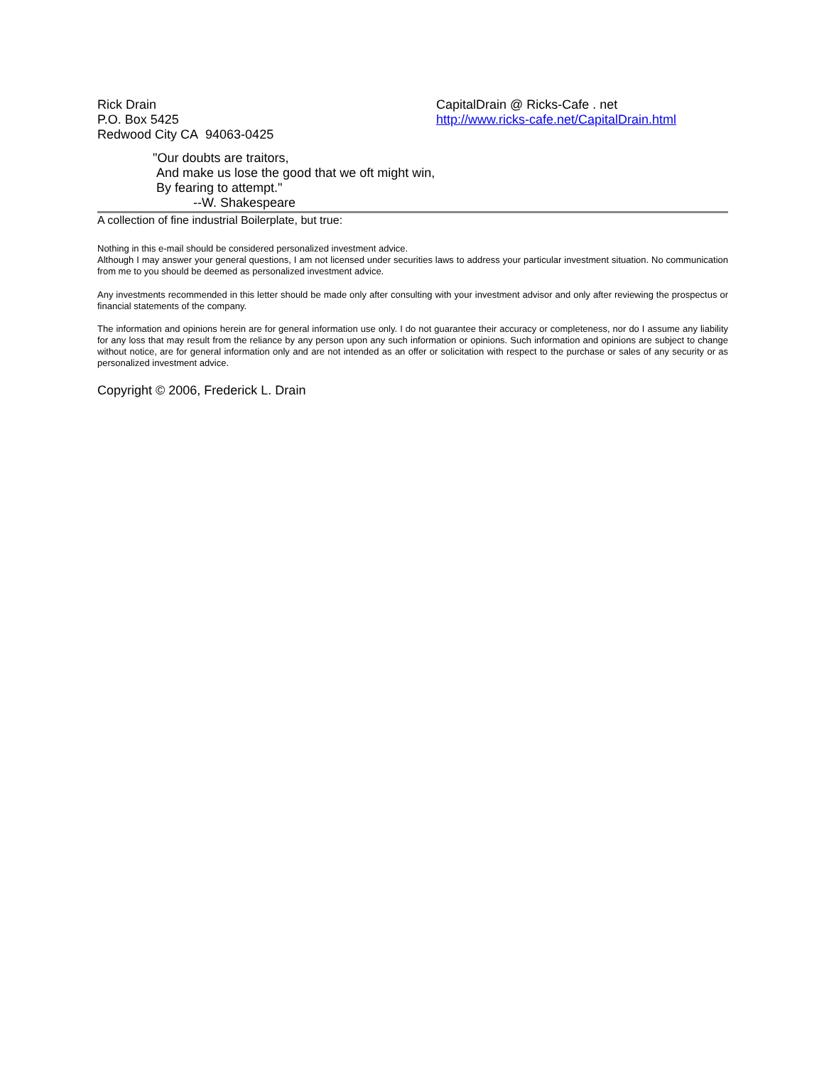Rick Drain
P.O. Box 5425
Redwood City CA 94063-0425
CapitalDrain @ Ricks-Cafe . net
http://www.ricks-cafe.net/CapitalDrain.html
"Our doubts are traitors,
And make us lose the good that we oft might win,
By fearing to attempt."
--W. Shakespeare
A collection of fine industrial Boilerplate, but true:
Nothing in this e-mail should be considered personalized investment advice.
Although I may answer your general questions, I am not licensed under securities laws to address your particular investment situation. No communication from me to you should be deemed as personalized investment advice.
Any investments recommended in this letter should be made only after consulting with your investment advisor and only after reviewing the prospectus or financial statements of the company.
The information and opinions herein are for general information use only. I do not guarantee their accuracy or completeness, nor do I assume any liability for any loss that may result from the reliance by any person upon any such information or opinions. Such information and opinions are subject to change without notice, are for general information only and are not intended as an offer or solicitation with respect to the purchase or sales of any security or as personalized investment advice.
Copyright © 2006, Frederick L. Drain